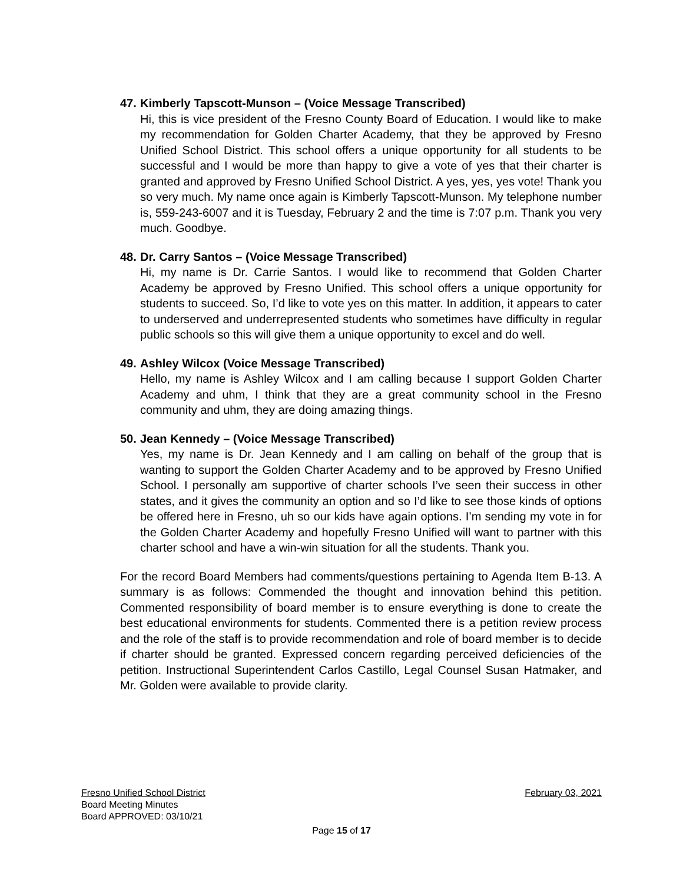47. Kimberly Tapscott-Munson – (Voice Message Transcribed)
Hi, this is vice president of the Fresno County Board of Education. I would like to make my recommendation for Golden Charter Academy, that they be approved by Fresno Unified School District. This school offers a unique opportunity for all students to be successful and I would be more than happy to give a vote of yes that their charter is granted and approved by Fresno Unified School District. A yes, yes, yes vote! Thank you so very much. My name once again is Kimberly Tapscott-Munson. My telephone number is, 559-243-6007 and it is Tuesday, February 2 and the time is 7:07 p.m. Thank you very much. Goodbye.
48. Dr. Carry Santos – (Voice Message Transcribed)
Hi, my name is Dr. Carrie Santos. I would like to recommend that Golden Charter Academy be approved by Fresno Unified. This school offers a unique opportunity for students to succeed. So, I’d like to vote yes on this matter. In addition, it appears to cater to underserved and underrepresented students who sometimes have difficulty in regular public schools so this will give them a unique opportunity to excel and do well.
49. Ashley Wilcox (Voice Message Transcribed)
Hello, my name is Ashley Wilcox and I am calling because I support Golden Charter Academy and uhm, I think that they are a great community school in the Fresno community and uhm, they are doing amazing things.
50. Jean Kennedy – (Voice Message Transcribed)
Yes, my name is Dr. Jean Kennedy and I am calling on behalf of the group that is wanting to support the Golden Charter Academy and to be approved by Fresno Unified School. I personally am supportive of charter schools I’ve seen their success in other states, and it gives the community an option and so I’d like to see those kinds of options be offered here in Fresno, uh so our kids have again options. I’m sending my vote in for the Golden Charter Academy and hopefully Fresno Unified will want to partner with this charter school and have a win-win situation for all the students. Thank you.
For the record Board Members had comments/questions pertaining to Agenda Item B-13. A summary is as follows: Commended the thought and innovation behind this petition. Commented responsibility of board member is to ensure everything is done to create the best educational environments for students. Commented there is a petition review process and the role of the staff is to provide recommendation and role of board member is to decide if charter should be granted. Expressed concern regarding perceived deficiencies of the petition. Instructional Superintendent Carlos Castillo, Legal Counsel Susan Hatmaker, and Mr. Golden were available to provide clarity.
Fresno Unified School District February 03, 2021
Board Meeting Minutes
Board APPROVED: 03/10/21
Page 15 of 17